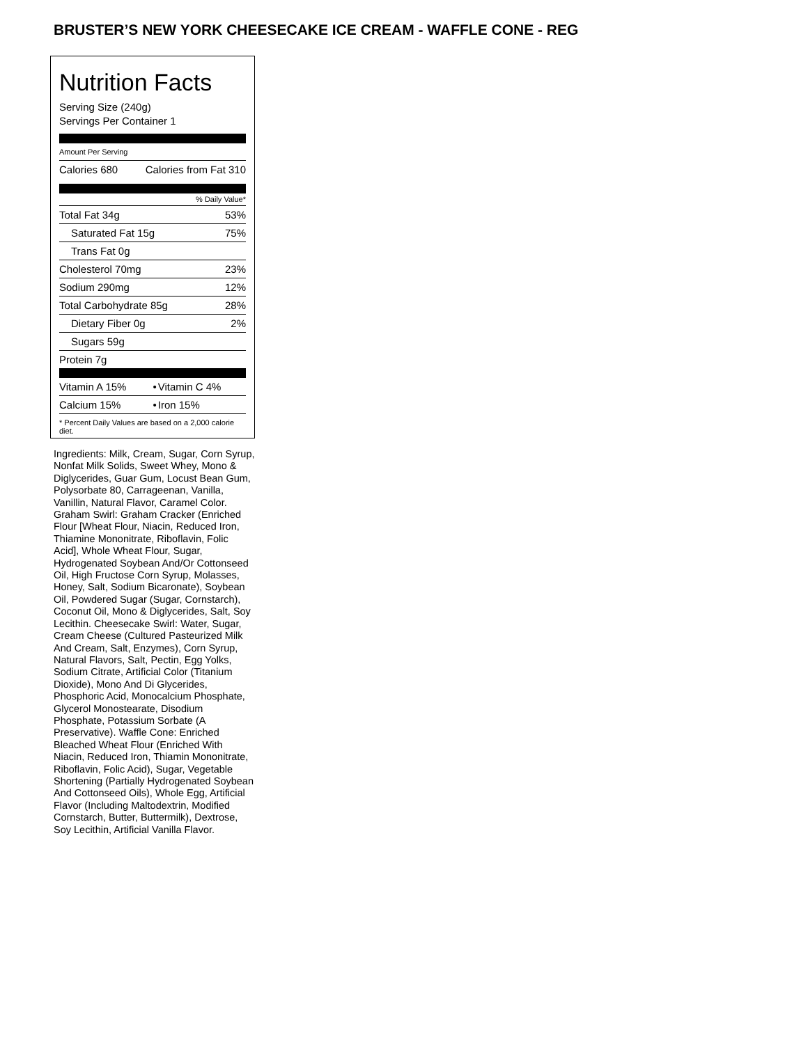BRUSTER’S NEW YORK CHEESECAKE ICE CREAM - WAFFLE CONE - REG
Nutrition Facts
Serving Size (240g)
Servings Per Container 1
Amount Per Serving
| Calories 680 | Calories from Fat 310 |
% Daily Value*
| Total Fat 34g | 53% |
| Saturated Fat 15g | 75% |
| Trans Fat 0g | |
| Cholesterol 70mg | 23% |
| Sodium 290mg | 12% |
| Total Carbohydrate 85g | 28% |
| Dietary Fiber 0g | 2% |
| Sugars 59g | |
| Protein 7g | |
| Vitamin A 15% | • | Vitamin C 4% |
| Calcium 15% | • | Iron 15% |
* Percent Daily Values are based on a 2,000 calorie diet.
Ingredients: Milk, Cream, Sugar, Corn Syrup, Nonfat Milk Solids, Sweet Whey, Mono & Diglycerides, Guar Gum, Locust Bean Gum, Polysorbate 80, Carrageenan, Vanilla, Vanillin, Natural Flavor, Caramel Color. Graham Swirl: Graham Cracker (Enriched Flour [Wheat Flour, Niacin, Reduced Iron, Thiamine Mononitrate, Riboflavin, Folic Acid], Whole Wheat Flour, Sugar, Hydrogenated Soybean And/Or Cottonseed Oil, High Fructose Corn Syrup, Molasses, Honey, Salt, Sodium Bicaronate), Soybean Oil, Powdered Sugar (Sugar, Cornstarch), Coconut Oil, Mono & Diglycerides, Salt, Soy Lecithin. Cheesecake Swirl: Water, Sugar, Cream Cheese (Cultured Pasteurized Milk And Cream, Salt, Enzymes), Corn Syrup, Natural Flavors, Salt, Pectin, Egg Yolks, Sodium Citrate, Artificial Color (Titanium Dioxide), Mono And Di Glycerides, Phosphoric Acid, Monocalcium Phosphate, Glycerol Monostearate, Disodium Phosphate, Potassium Sorbate (A Preservative). Waffle Cone: Enriched Bleached Wheat Flour (Enriched With Niacin, Reduced Iron, Thiamin Mononitrate, Riboflavin, Folic Acid), Sugar, Vegetable Shortening (Partially Hydrogenated Soybean And Cottonseed Oils), Whole Egg, Artificial Flavor (Including Maltodextrin, Modified Cornstarch, Butter, Buttermilk), Dextrose, Soy Lecithin, Artificial Vanilla Flavor.